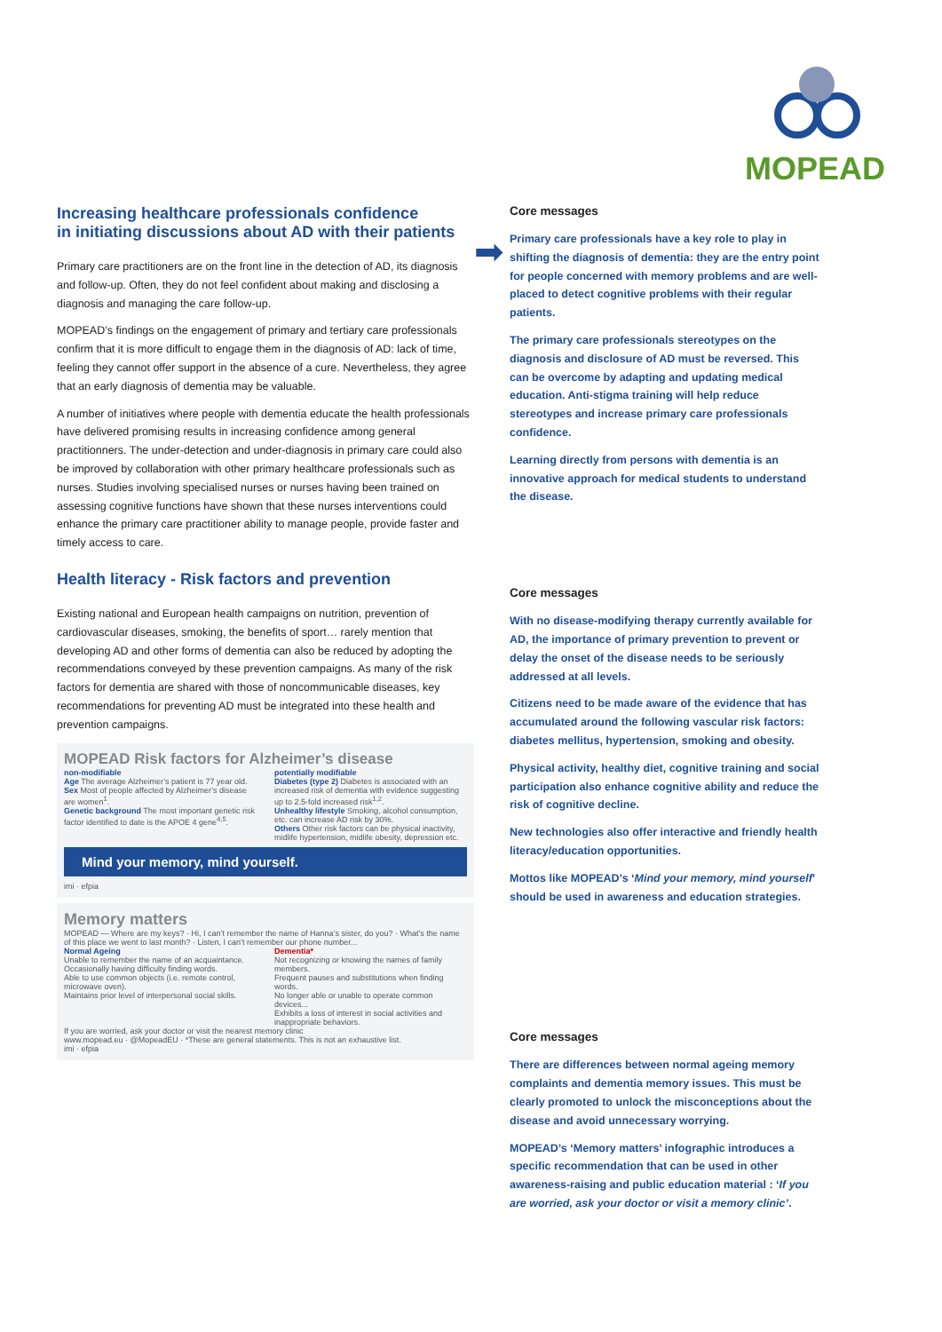MOPEAD
Increasing healthcare professionals confidence
in initiating discussions about AD with their patients
Primary care practitioners are on the front line in the detection of AD, its diagnosis and follow-up. Often, they do not feel confident about making and disclosing a diagnosis and managing the care follow-up.
MOPEAD’s findings on the engagement of primary and tertiary care professionals confirm that it is more difficult to engage them in the diagnosis of AD: lack of time, feeling they cannot offer support in the absence of a cure. Nevertheless, they agree that an early diagnosis of dementia may be valuable.
A number of initiatives where people with dementia educate the health professionals have delivered promising results in increasing confidence among general practitionners. The under-detection and under-diagnosis in primary care could also be improved by collaboration with other primary healthcare professionals such as nurses. Studies involving specialised nurses or nurses having been trained on assessing cognitive functions have shown that these nurses interventions could enhance the primary care practitioner ability to manage people, provide faster and timely access to care.
Health literacy - Risk factors and prevention
Existing national and European health campaigns on nutrition, prevention of cardiovascular diseases, smoking, the benefits of sport… rarely mention that developing AD and other forms of dementia can also be reduced by adopting the recommendations conveyed by these prevention campaigns. As many of the risk factors for dementia are shared with those of noncommunicable diseases, key recommendations for preventing AD must be integrated into these health and prevention campaigns.
MOPEAD Risk factors for Alzheimer’s disease
non-modifiable
Age The average Alzheimer’s patient is 77 year old.
Sex Most of people affected by Alzheimer’s disease are women<sup>1</sup>.
Genetic background The most important genetic risk factor identified to date is the APOE 4 gene<sup>4,5</sup>.
potentially modifiable
Diabetes (type 2) Diabetes is associated with an increased risk of dementia with evidence suggesting up to 2.5-fold increased risk<sup>1,2</sup>.
Unhealthy lifestyle Smoking, alcohol consumption, etc. can increase AD risk by 30%.
Others Other risk factors can be physical inactivity, midlife hypertension, midlife obesity, depression etc.
Mind your memory, mind yourself.
imi · efpia
Memory matters
MOPEAD — Where are my keys? · Hi, I can’t remember the name of Hanna’s sister, do you? · What’s the name of this place we went to last month? · Listen, I can’t remember our phone number...
Normal Ageing
Unable to remember the name of an acquaintance.
Occasionally having difficulty finding words.
Able to use common objects (i.e. remote control, microwave oven).
Maintains prior level of interpersonal social skills.
Dementia*
Not recognizing or knowing the names of family members.
Frequent pauses and substitutions when finding words.
No longer able or unable to operate common devices...
Exhibits a loss of interest in social activities and inappropriate behaviors.
If you are worried, ask your doctor or visit the nearest memory clinic
www.mopead.eu · @MopeadEU · *These are general statements. This is not an exhaustive list.
imi · efpia
➡
Core messages
Primary care professionals have a key role to play in shifting the diagnosis of dementia: they are the entry point for people concerned with memory problems and are well-placed to detect cognitive problems with their regular patients.
The primary care professionals stereotypes on the diagnosis and disclosure of AD must be reversed. This can be overcome by adapting and updating medical education. Anti-stigma training will help reduce stereotypes and increase primary care professionals confidence.
Learning directly from persons with dementia is an innovative approach for medical students to understand the disease.
Core messages
With no disease-modifying therapy currently available for AD, the importance of primary prevention to prevent or delay the onset of the disease needs to be seriously addressed at all levels.
Citizens need to be made aware of the evidence that has accumulated around the following vascular risk factors: diabetes mellitus, hypertension, smoking and obesity.
Physical activity, healthy diet, cognitive training and social participation also enhance cognitive ability and reduce the risk of cognitive decline.
New technologies also offer interactive and friendly health literacy/education opportunities.
Mottos like MOPEAD’s ‘Mind your memory, mind yourself’ should be used in awareness and education strategies.
Core messages
There are differences between normal ageing memory complaints and dementia memory issues. This must be clearly promoted to unlock the misconceptions about the disease and avoid unnecessary worrying.
MOPEAD’s ‘Memory matters’ infographic introduces a specific recommendation that can be used in other awareness-raising and public education material : ‘If you are worried, ask your doctor or visit a memory clinic’.